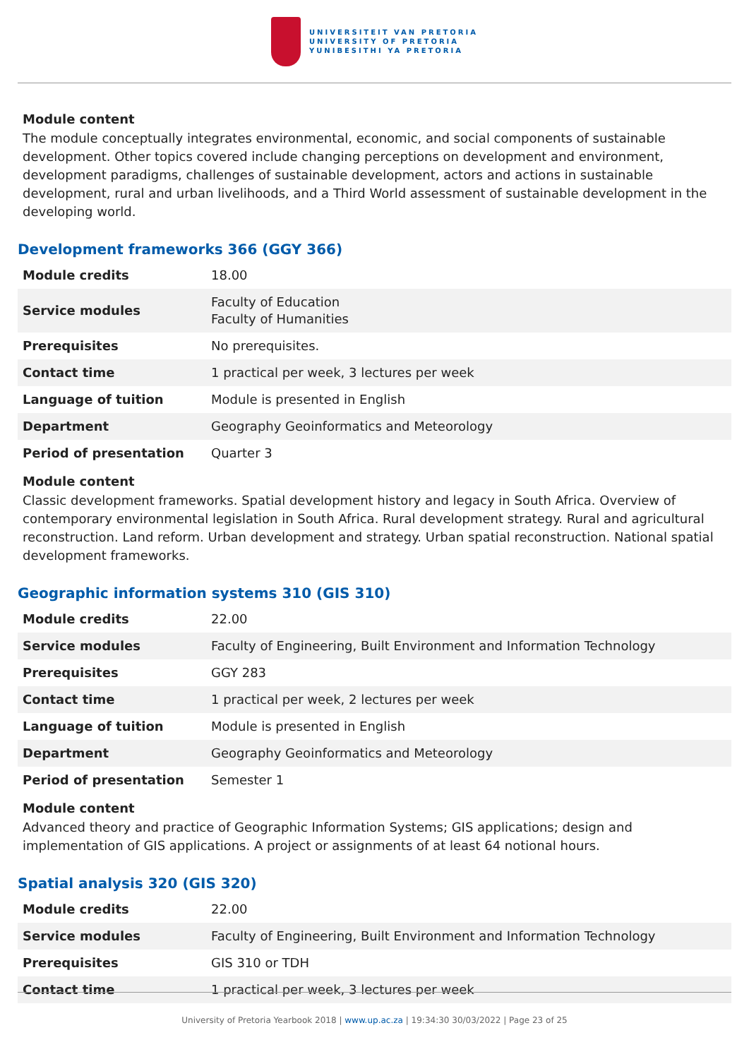UNIVERSITEIT VAN PRETORIA
UNIVERSITY OF PRETORIA
YUNIBESITHI YA PRETORIA
Module content
The module conceptually integrates environmental, economic, and social components of sustainable development. Other topics covered include changing perceptions on development and environment, development paradigms, challenges of sustainable development, actors and actions in sustainable development, rural and urban livelihoods, and a Third World assessment of sustainable development in the developing world.
Development frameworks 366 (GGY 366)
| Module credits | 18.00 |
| Service modules | Faculty of Education Faculty of Humanities |
| Prerequisites | No prerequisites. |
| Contact time | 1 practical per week, 3 lectures per week |
| Language of tuition | Module is presented in English |
| Department | Geography Geoinformatics and Meteorology |
| Period of presentation | Quarter 3 |
Module content
Classic development frameworks. Spatial development history and legacy in South Africa. Overview of contemporary environmental legislation in South Africa. Rural development strategy. Rural and agricultural reconstruction. Land reform. Urban development and strategy. Urban spatial reconstruction. National spatial development frameworks.
Geographic information systems 310 (GIS 310)
| Module credits | 22.00 |
| Service modules | Faculty of Engineering, Built Environment and Information Technology |
| Prerequisites | GGY 283 |
| Contact time | 1 practical per week, 2 lectures per week |
| Language of tuition | Module is presented in English |
| Department | Geography Geoinformatics and Meteorology |
| Period of presentation | Semester 1 |
Module content
Advanced theory and practice of Geographic Information Systems; GIS applications; design and implementation of GIS applications. A project or assignments of at least 64 notional hours.
Spatial analysis 320 (GIS 320)
| Module credits | 22.00 |
| Service modules | Faculty of Engineering, Built Environment and Information Technology |
| Prerequisites | GIS 310 or TDH |
| Contact time | 1 practical per week, 3 lectures per week |
University of Pretoria Yearbook 2018 | www.up.ac.za | 19:34:30 30/03/2022 | Page 23 of 25